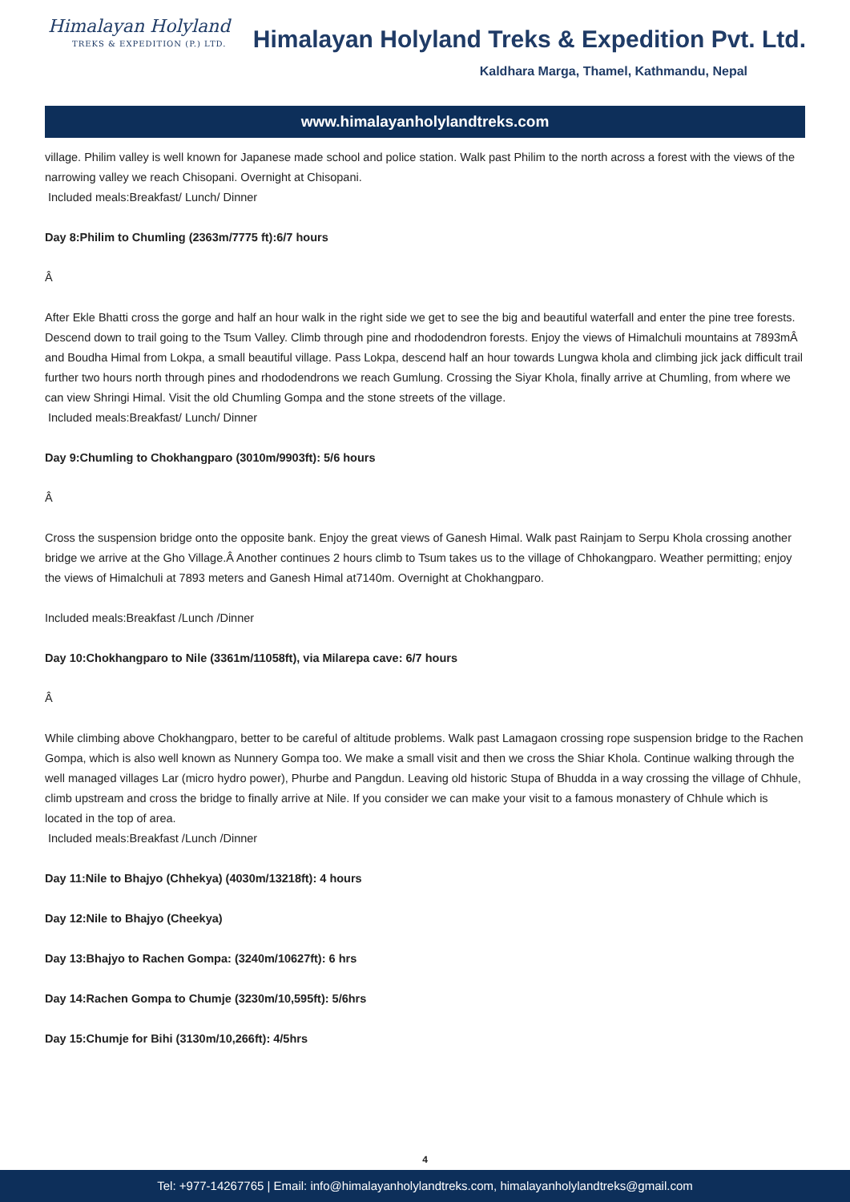Himalayan Holyland
TREKS & EXPEDITION (P.) LTD.
Himalayan Holyland Treks & Expedition Pvt. Ltd.
Kaldhara Marga, Thamel, Kathmandu, Nepal
www.himalayanholylandtreks.com
village. Philim valley is well known for Japanese made school and police station. Walk past Philim to the north across a forest with the views of the narrowing valley we reach Chisopani. Overnight at Chisopani.
Included meals:Breakfast/ Lunch/ Dinner
Day 8:Philim to Chumling (2363m/7775 ft):6/7 hours
Â
After Ekle Bhatti cross the gorge and half an hour walk in the right side we get to see the big and beautiful waterfall and enter the pine tree forests. Descend down to trail going to the Tsum Valley. Climb through pine and rhododendron forests. Enjoy the views of Himalchuli mountains at 7893mÂ and Boudha Himal from Lokpa, a small beautiful village. Pass Lokpa, descend half an hour towards Lungwa khola and climbing jick jack difficult trail further two hours north through pines and rhododendrons we reach Gumlung. Crossing the Siyar Khola, finally arrive at Chumling, from where we can view Shringi Himal. Visit the old Chumling Gompa and the stone streets of the village.
Included meals:Breakfast/ Lunch/ Dinner
Day 9:Chumling to Chokhangparo (3010m/9903ft): 5/6 hours
Â
Cross the suspension bridge onto the opposite bank. Enjoy the great views of Ganesh Himal. Walk past Rainjam to Serpu Khola crossing another bridge we arrive at the Gho Village.Â Another continues 2 hours climb to Tsum takes us to the village of Chhokangparo. Weather permitting; enjoy the views of Himalchuli at 7893 meters and Ganesh Himal at7140m. Overnight at Chokhangparo.
Included meals:Breakfast /Lunch /Dinner
Day 10:Chokhangparo to Nile (3361m/11058ft), via Milarepa cave: 6/7 hours
Â
While climbing above Chokhangparo, better to be careful of altitude problems. Walk past Lamagaon crossing rope suspension bridge to the Rachen Gompa, which is also well known as Nunnery Gompa too. We make a small visit and then we cross the Shiar Khola. Continue walking through the well managed villages Lar (micro hydro power), Phurbe and Pangdun. Leaving old historic Stupa of Bhudda in a way crossing the village of Chhule, climb upstream and cross the bridge to finally arrive at Nile. If you consider we can make your visit to a famous monastery of Chhule which is located in the top of area.
Included meals:Breakfast /Lunch /Dinner
Day 11:Nile to Bhajyo (Chhekya) (4030m/13218ft): 4 hours
Day 12:Nile to Bhajyo (Cheekya)
Day 13:Bhajyo to Rachen Gompa: (3240m/10627ft): 6 hrs
Day 14:Rachen Gompa to Chumje (3230m/10,595ft): 5/6hrs
Day 15:Chumje for Bihi (3130m/10,266ft): 4/5hrs
4
Tel: +977-14267765 | Email: info@himalayanholylandtreks.com, himalayanholylandtreks@gmail.com